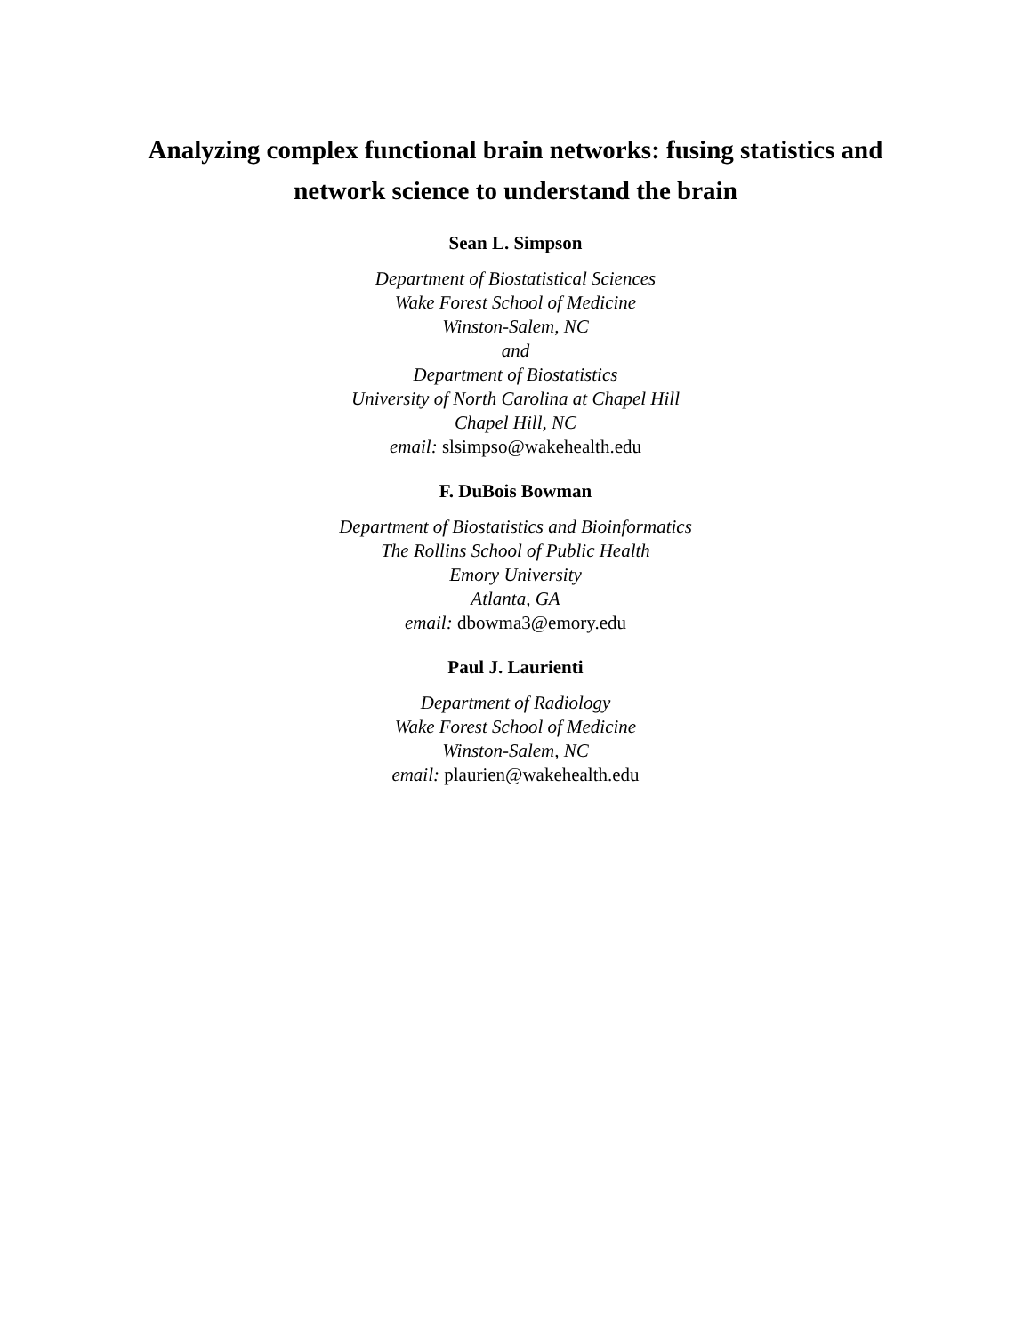Analyzing complex functional brain networks: fusing statistics and
network science to understand the brain
Sean L. Simpson
Department of Biostatistical Sciences
Wake Forest School of Medicine
Winston-Salem, NC
and
Department of Biostatistics
University of North Carolina at Chapel Hill
Chapel Hill, NC
email: slsimpso@wakehealth.edu
F. DuBois Bowman
Department of Biostatistics and Bioinformatics
The Rollins School of Public Health
Emory University
Atlanta, GA
email: dbowma3@emory.edu
Paul J. Laurienti
Department of Radiology
Wake Forest School of Medicine
Winston-Salem, NC
email: plaurien@wakehealth.edu